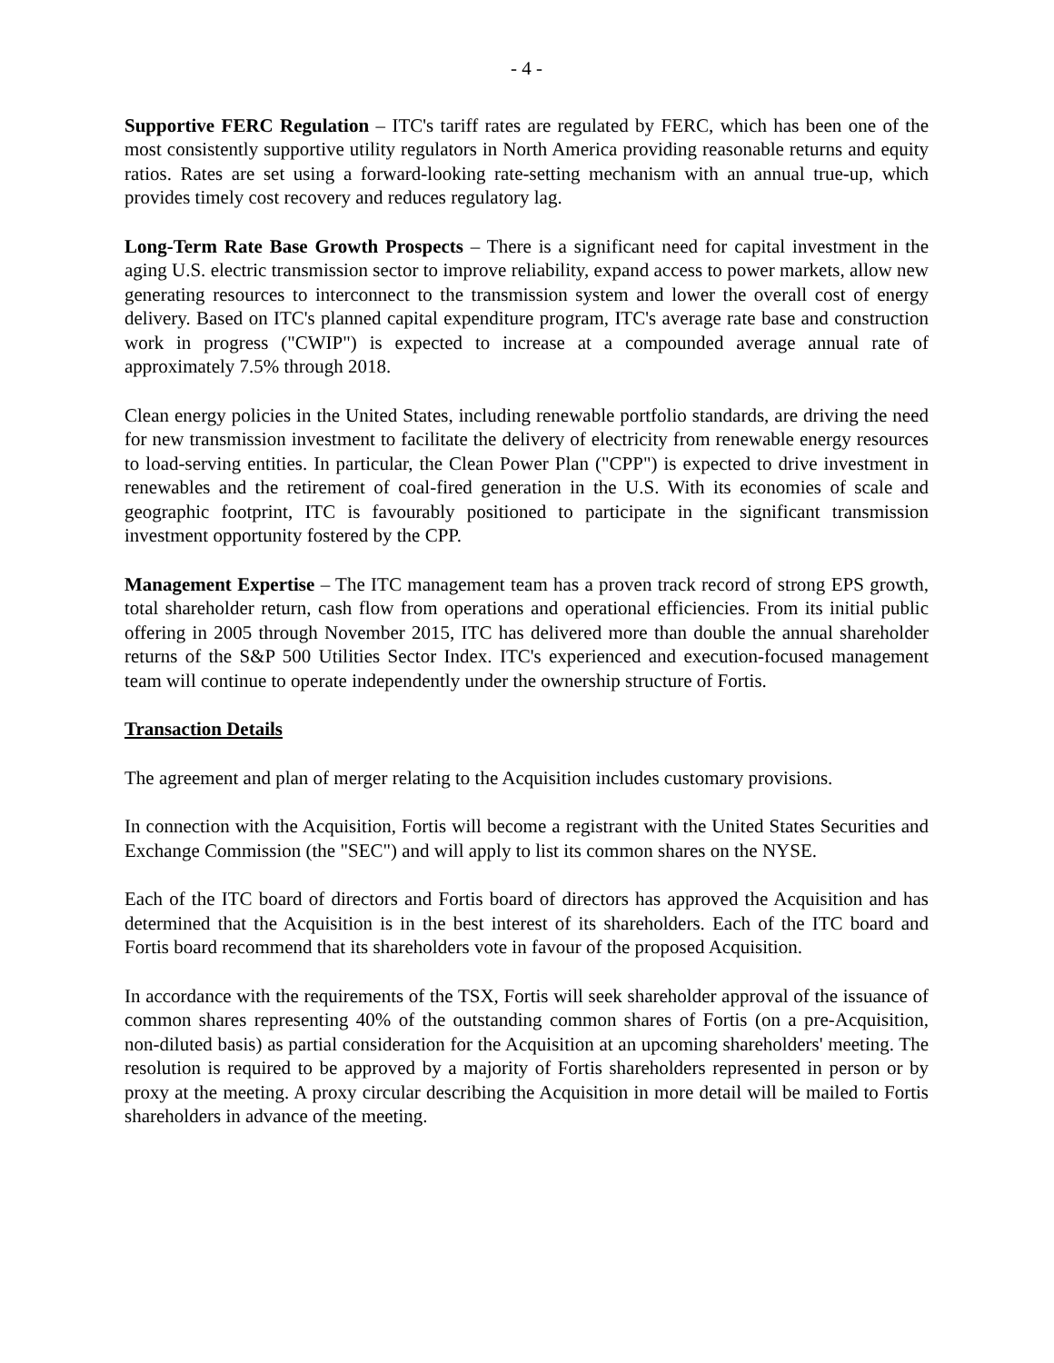- 4 -
Supportive FERC Regulation – ITC's tariff rates are regulated by FERC, which has been one of the most consistently supportive utility regulators in North America providing reasonable returns and equity ratios. Rates are set using a forward-looking rate-setting mechanism with an annual true-up, which provides timely cost recovery and reduces regulatory lag.
Long-Term Rate Base Growth Prospects – There is a significant need for capital investment in the aging U.S. electric transmission sector to improve reliability, expand access to power markets, allow new generating resources to interconnect to the transmission system and lower the overall cost of energy delivery. Based on ITC's planned capital expenditure program, ITC's average rate base and construction work in progress ("CWIP") is expected to increase at a compounded average annual rate of approximately 7.5% through 2018.
Clean energy policies in the United States, including renewable portfolio standards, are driving the need for new transmission investment to facilitate the delivery of electricity from renewable energy resources to load-serving entities. In particular, the Clean Power Plan ("CPP") is expected to drive investment in renewables and the retirement of coal-fired generation in the U.S. With its economies of scale and geographic footprint, ITC is favourably positioned to participate in the significant transmission investment opportunity fostered by the CPP.
Management Expertise – The ITC management team has a proven track record of strong EPS growth, total shareholder return, cash flow from operations and operational efficiencies. From its initial public offering in 2005 through November 2015, ITC has delivered more than double the annual shareholder returns of the S&P 500 Utilities Sector Index. ITC's experienced and execution-focused management team will continue to operate independently under the ownership structure of Fortis.
Transaction Details
The agreement and plan of merger relating to the Acquisition includes customary provisions.
In connection with the Acquisition, Fortis will become a registrant with the United States Securities and Exchange Commission (the "SEC") and will apply to list its common shares on the NYSE.
Each of the ITC board of directors and Fortis board of directors has approved the Acquisition and has determined that the Acquisition is in the best interest of its shareholders. Each of the ITC board and Fortis board recommend that its shareholders vote in favour of the proposed Acquisition.
In accordance with the requirements of the TSX, Fortis will seek shareholder approval of the issuance of common shares representing 40% of the outstanding common shares of Fortis (on a pre-Acquisition, non-diluted basis) as partial consideration for the Acquisition at an upcoming shareholders' meeting. The resolution is required to be approved by a majority of Fortis shareholders represented in person or by proxy at the meeting. A proxy circular describing the Acquisition in more detail will be mailed to Fortis shareholders in advance of the meeting.